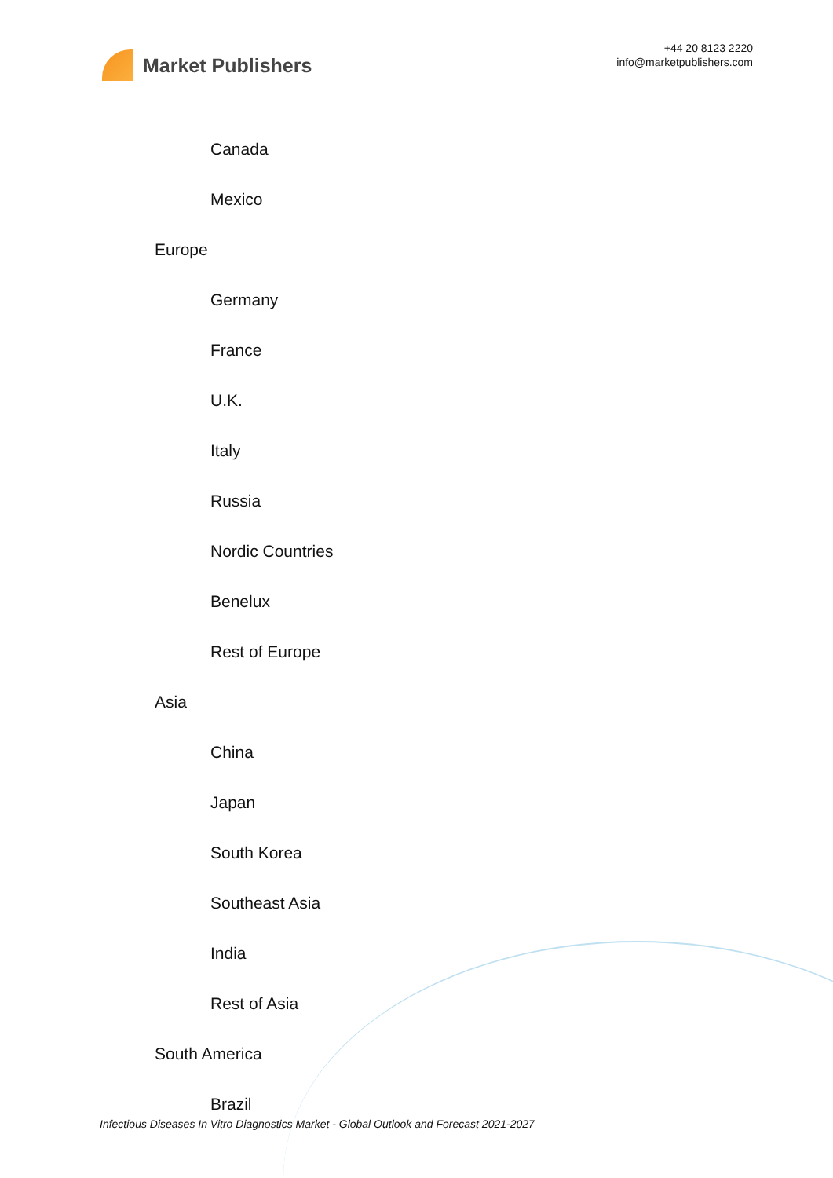Market Publishers
+44 20 8123 2220
info@marketpublishers.com
Canada
Mexico
Europe
Germany
France
U.K.
Italy
Russia
Nordic Countries
Benelux
Rest of Europe
Asia
China
Japan
South Korea
Southeast Asia
India
Rest of Asia
South America
Brazil
Infectious Diseases In Vitro Diagnostics Market - Global Outlook and Forecast 2021-2027